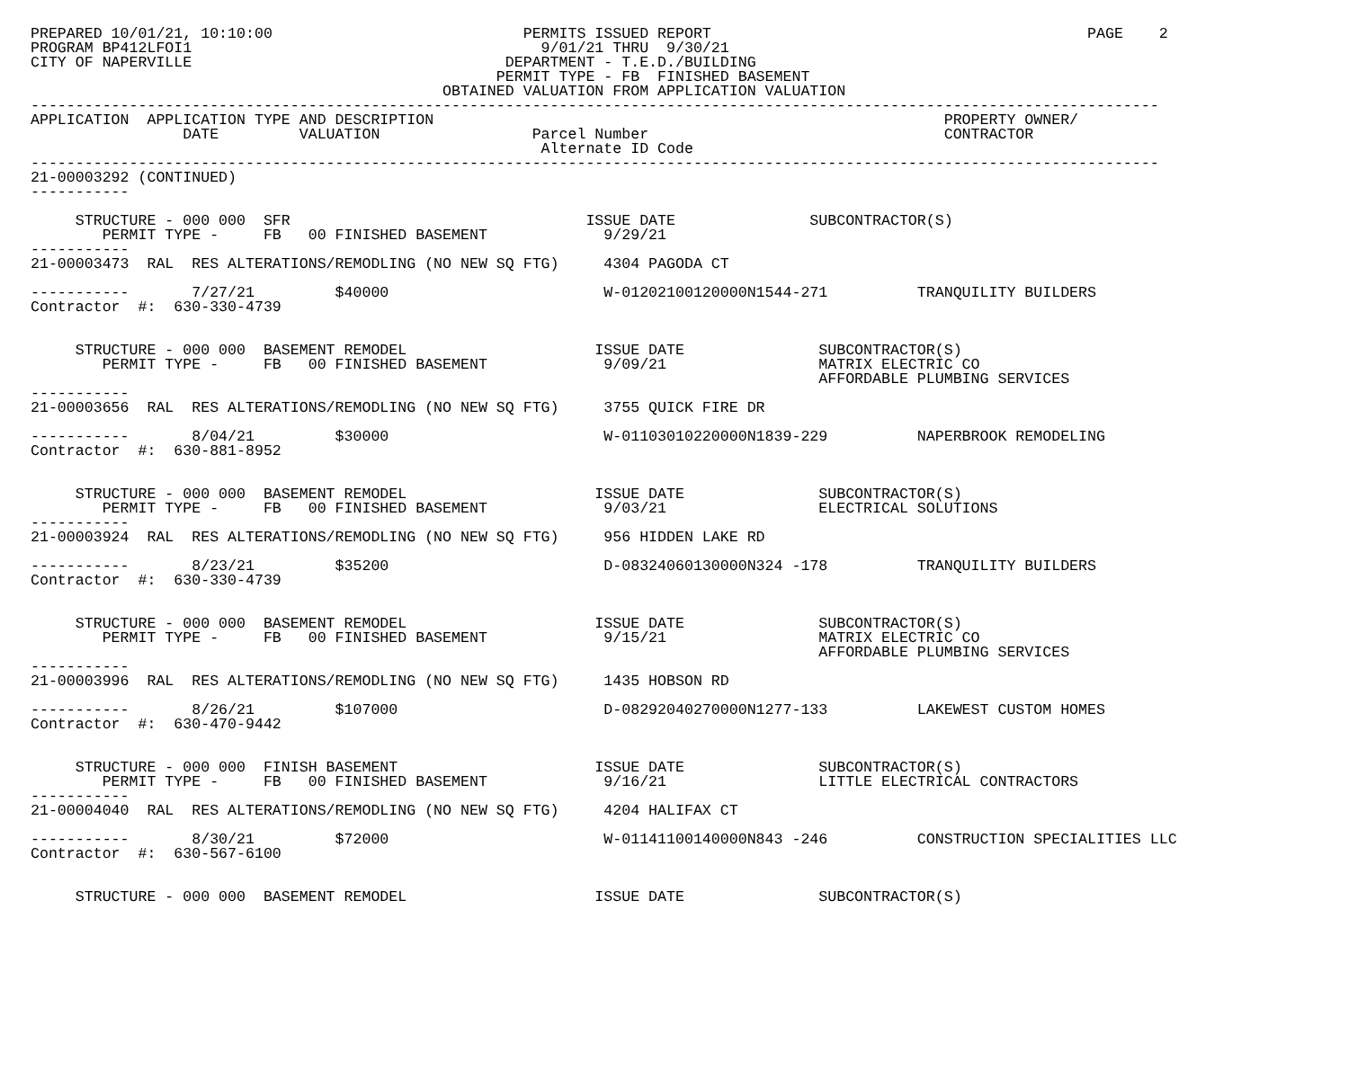PREPARED 10/01/21, 10:10:00                            PERMITS ISSUED REPORT                                          PAGE    2
PROGRAM BP412LFOI1                                       9/01/21 THRU  9/30/21
CITY OF NAPERVILLE                                   DEPARTMENT - T.E.D./BUILDING
                                                    PERMIT TYPE - FB  FINISHED BASEMENT
                                              OBTAINED VALUATION FROM APPLICATION VALUATION
------------------------------------------------------------------------------------------------------------------------------
APPLICATION  APPLICATION TYPE AND DESCRIPTION                                                         PROPERTY OWNER/
                 DATE         VALUATION                 Parcel Number                                 CONTRACTOR
                                                         Alternate ID Code
------------------------------------------------------------------------------------------------------------------------------
21-00003292 (CONTINUED)
-----------

     STRUCTURE - 000 000  SFR                                 ISSUE DATE               SUBCONTRACTOR(S)
        PERMIT TYPE -     FB   00 FINISHED BASEMENT             9/29/21
-----------
21-00003473  RAL  RES ALTERATIONS/REMODLING (NO NEW SQ FTG)     4304 PAGODA CT

-----------       7/27/21         $40000                        W-01202100120000N1544-271          TRANQUILITY BUILDERS
Contractor  #:  630-330-4739


     STRUCTURE - 000 000  BASEMENT REMODEL                     ISSUE DATE               SUBCONTRACTOR(S)
        PERMIT TYPE -     FB   00 FINISHED BASEMENT             9/09/21                 MATRIX ELECTRIC CO
                                                                                        AFFORDABLE PLUMBING SERVICES
-----------
21-00003656  RAL  RES ALTERATIONS/REMODLING (NO NEW SQ FTG)     3755 QUICK FIRE DR

-----------       8/04/21         $30000                        W-01103010220000N1839-229          NAPERBROOK REMODELING
Contractor  #:  630-881-8952


     STRUCTURE - 000 000  BASEMENT REMODEL                     ISSUE DATE               SUBCONTRACTOR(S)
        PERMIT TYPE -     FB   00 FINISHED BASEMENT             9/03/21                 ELECTRICAL SOLUTIONS
-----------
21-00003924  RAL  RES ALTERATIONS/REMODLING (NO NEW SQ FTG)     956 HIDDEN LAKE RD

-----------       8/23/21         $35200                        D-08324060130000N324 -178          TRANQUILITY BUILDERS
Contractor  #:  630-330-4739


     STRUCTURE - 000 000  BASEMENT REMODEL                     ISSUE DATE               SUBCONTRACTOR(S)
        PERMIT TYPE -     FB   00 FINISHED BASEMENT             9/15/21                 MATRIX ELECTRIC CO
                                                                                        AFFORDABLE PLUMBING SERVICES
-----------
21-00003996  RAL  RES ALTERATIONS/REMODLING (NO NEW SQ FTG)     1435 HOBSON RD

-----------       8/26/21         $107000                       D-08292040270000N1277-133          LAKEWEST CUSTOM HOMES
Contractor  #:  630-470-9442


     STRUCTURE - 000 000  FINISH BASEMENT                      ISSUE DATE               SUBCONTRACTOR(S)
        PERMIT TYPE -     FB   00 FINISHED BASEMENT             9/16/21                 LITTLE ELECTRICAL CONTRACTORS
-----------
21-00004040  RAL  RES ALTERATIONS/REMODLING (NO NEW SQ FTG)     4204 HALIFAX CT

-----------       8/30/21         $72000                        W-01141100140000N843 -246          CONSTRUCTION SPECIALITIES LLC
Contractor  #:  630-567-6100


     STRUCTURE - 000 000  BASEMENT REMODEL                     ISSUE DATE               SUBCONTRACTOR(S)